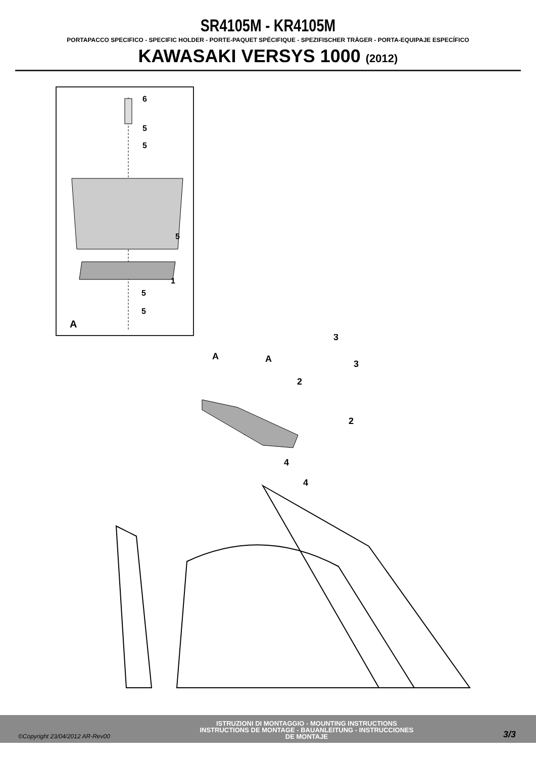SR4105M - KR4105M
PORTAPACCO SPECIFICO - SPECIFIC HOLDER - PORTE-PAQUET SPÉCIFIQUE - SPEZIFISCHER TRÄGER - PORTA-EQUIPAJE ESPECÍFICO
KAWASAKI VERSYS 1000 (2012)
6
5
5
5
1
5
5
A
A
A
3
3
2
2
1
4
4
©Copyright 23/04/2012 AR-Rev00
ISTRUZIONI DI MONTAGGIO - MOUNTING INSTRUCTIONS
INSTRUCTIONS DE MONTAGE - BAUANLEITUNG - INSTRUCCIONES
DE MONTAJE
3/3